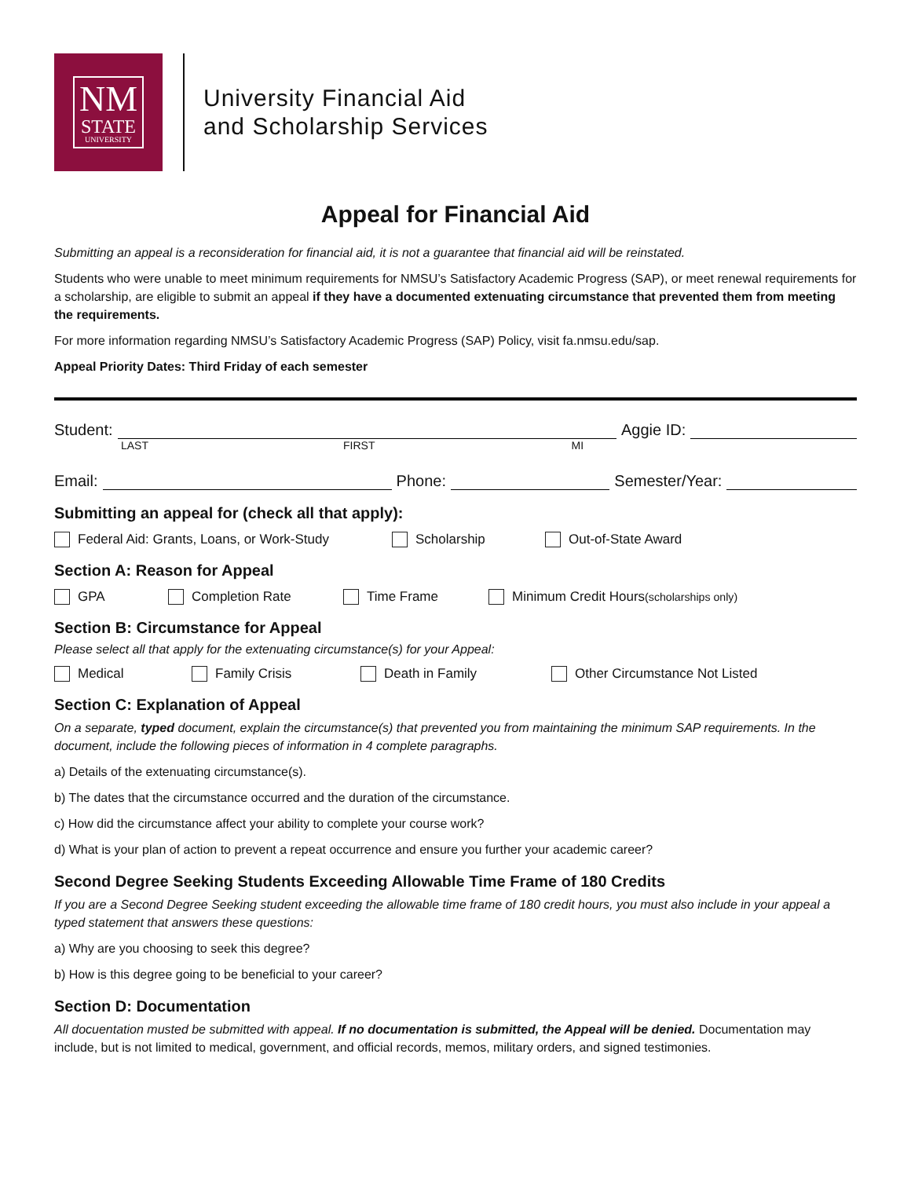NM
STATE
UNIVERSITY
University Financial Aid
and Scholarship Services
Appeal for Financial Aid
Submitting an appeal is a reconsideration for financial aid, it is not a guarantee that financial aid will be reinstated.
Students who were unable to meet minimum requirements for NMSU’s Satisfactory Academic Progress (SAP), or meet renewal requirements for a scholarship, are eligible to submit an appeal if they have a documented extenuating circumstance that prevented them from meeting the requirements.
For more information regarding NMSU’s Satisfactory Academic Progress (SAP) Policy, visit fa.nmsu.edu/sap.
Appeal Priority Dates: Third Friday of each semester
Student:
Aggie ID:
LAST FIRST MI
Email:
Phone:
Semester/Year:
Submitting an appeal for (check all that apply):
Federal Aid: Grants, Loans, or Work-Study Scholarship Out-of-State Award
Section A: Reason for Appeal
GPA Completion Rate Time Frame Minimum Credit Hours (scholarships only)
Section B: Circumstance for Appeal
Please select all that apply for the extenuating circumstance(s) for your Appeal:
Medical Family Crisis Death in Family Other Circumstance Not Listed
Section C: Explanation of Appeal
On a separate, typed document, explain the circumstance(s) that prevented you from maintaining the minimum SAP requirements. In the document, include the following pieces of information in 4 complete paragraphs.
a) Details of the extenuating circumstance(s).
b) The dates that the circumstance occurred and the duration of the circumstance.
c) How did the circumstance affect your ability to complete your course work?
d) What is your plan of action to prevent a repeat occurrence and ensure you further your academic career?
Second Degree Seeking Students Exceeding Allowable Time Frame of 180 Credits
If you are a Second Degree Seeking student exceeding the allowable time frame of 180 credit hours, you must also include in your appeal a typed statement that answers these questions:
a) Why are you choosing to seek this degree?
b) How is this degree going to be beneficial to your career?
Section D: Documentation
All docuentation musted be submitted with appeal. If no documentation is submitted, the Appeal will be denied. Documentation may include, but is not limited to medical, government, and official records, memos, military orders, and signed testimonies.